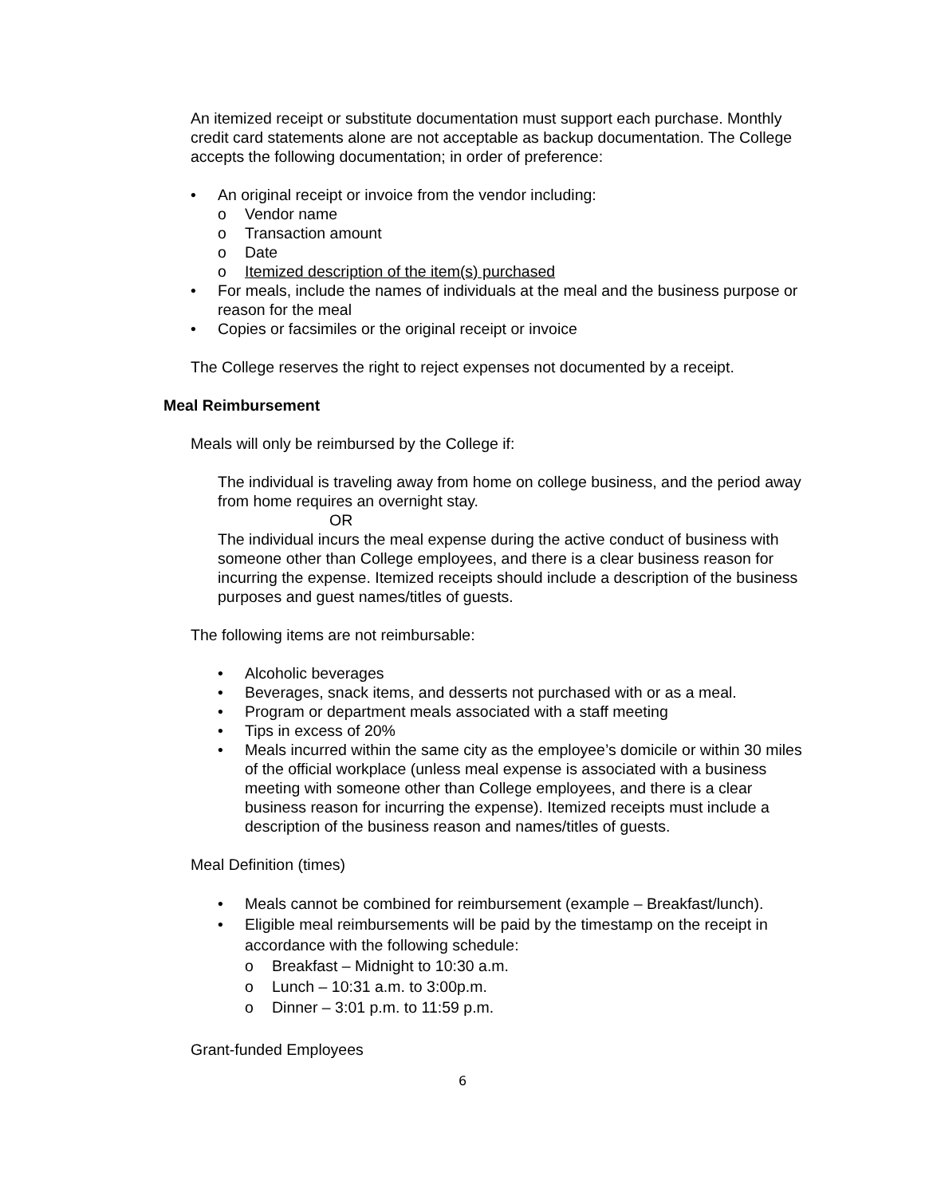An itemized receipt or substitute documentation must support each purchase. Monthly credit card statements alone are not acceptable as backup documentation. The College accepts the following documentation; in order of preference:
• An original receipt or invoice from the vendor including:
o Vendor name
o Transaction amount
o Date
o Itemized description of the item(s) purchased
• For meals, include the names of individuals at the meal and the business purpose or reason for the meal
• Copies or facsimiles or the original receipt or invoice
The College reserves the right to reject expenses not documented by a receipt.
Meal Reimbursement
Meals will only be reimbursed by the College if:
The individual is traveling away from home on college business, and the period away from home requires an overnight stay.
OR
The individual incurs the meal expense during the active conduct of business with someone other than College employees, and there is a clear business reason for incurring the expense. Itemized receipts should include a description of the business purposes and guest names/titles of guests.
The following items are not reimbursable:
• Alcoholic beverages
• Beverages, snack items, and desserts not purchased with or as a meal.
• Program or department meals associated with a staff meeting
• Tips in excess of 20%
• Meals incurred within the same city as the employee’s domicile or within 30 miles of the official workplace (unless meal expense is associated with a business meeting with someone other than College employees, and there is a clear business reason for incurring the expense). Itemized receipts must include a description of the business reason and names/titles of guests.
Meal Definition (times)
• Meals cannot be combined for reimbursement (example – Breakfast/lunch).
• Eligible meal reimbursements will be paid by the timestamp on the receipt in accordance with the following schedule:
o Breakfast – Midnight to 10:30 a.m.
o Lunch – 10:31 a.m. to 3:00p.m.
o Dinner – 3:01 p.m. to 11:59 p.m.
Grant-funded Employees
6